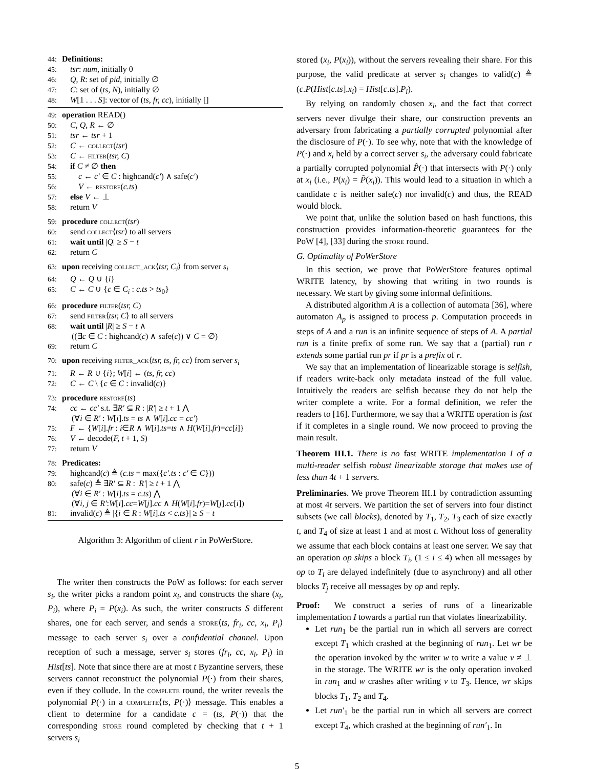44: Definitions:
45: tsr: num, initially 0
46: Q, R: set of pid, initially ∅
47: C: set of (ts, N), initially ∅
48: W[1 . . . S]: vector of (ts, fr, cc), initially []
49: operation READ()
50: C, Q, R ← ∅
51: tsr ← tsr + 1
52: C ← collect(tsr)
53: C ← filter(tsr, C)
54: if C ≠ ∅ then
55: c ← c′ ∈ C : highcand(c′) ∧ safe(c′)
56: V ← restore(c.ts)
57: else V ← ⊥
58: return V
59: procedure collect(tsr)
60: send collect⟨tsr⟩ to all servers
61: wait until |Q| ≥ S − t
62: return C
63: upon receiving collect_ack⟨tsr, C<sub>i</sub>⟩ from server s<sub>i</sub>
64: Q ← Q ∪ {i}
65: C ← C ∪ {c ∈ C<sub>i</sub> : c.ts > ts<sub>0</sub>}
66: procedure filter(tsr, C)
67: send filter⟨tsr, C⟩ to all servers
68: wait until |R| ≥ S − t ∧
((∃c ∈ C : highcand(c) ∧ safe(c)) ∨ C = ∅)
69: return C
70: upon receiving filter_ack⟨tsr, ts, fr, cc⟩ from server s<sub>i</sub>
71: R ← R ∪ {i}; W[i] ← (ts, fr, cc)
72: C ← C \ {c ∈ C : invalid(c)}
73: procedure restore(ts)
74: cc ← cc′ s.t. ∃R′ ⊆ R : |R′| ≥ t + 1 ⋀
(∀i ∈ R′ : W[i].ts = ts ∧ W[i].cc = cc′)
75: F ← {W[i].fr : i∈R ∧ W[i].ts=ts ∧ H(W[i].fr)=cc[i]}
76: V ← decode(F, t + 1, S)
77: return V
78: Predicates:
79: highcand(c) ≜ (c.ts = max({c′.ts : c′ ∈ C}))
80: safe(c) ≜ ∃R′ ⊆ R : |R′| ≥ t + 1 ⋀
(∀i ∈ R′ : W[i].ts = c.ts) ⋀
(∀i, j ∈ R′:W[i].cc=W[j].cc ∧ H(W[i].fr)=W[j].cc[i])
81: invalid(c) ≜ |{i ∈ R : W[i].ts < c.ts}| ≥ S − t
Algorithm 3: Algorithm of client r in PoWerStore.
The writer then constructs the PoW as follows: for each server s<sub>i</sub>, the writer picks a random point x<sub>i</sub>, and constructs the share (x<sub>i</sub>, P<sub>i</sub>), where P<sub>i</sub> = P(x<sub>i</sub>). As such, the writer constructs S different shares, one for each server, and sends a store⟨ts, fr<sub>i</sub>, cc, x<sub>i</sub>, P<sub>i</sub>⟩ message to each server s<sub>i</sub> over a confidential channel. Upon reception of such a message, server s<sub>i</sub> stores (fr<sub>i</sub>, cc, x<sub>i</sub>, P<sub>i</sub>) in Hist[ts]. Note that since there are at most t Byzantine servers, these servers cannot reconstruct the polynomial P(·) from their shares, even if they collude. In the complete round, the writer reveals the polynomial P(·) in a complete⟨ts, P(·)⟩ message. This enables a client to determine for a candidate c = (ts, P(·)) that the corresponding store round completed by checking that t + 1 servers s<sub>i</sub>
stored (x<sub>i</sub>, P(x<sub>i</sub>)), without the servers revealing their share. For this purpose, the valid predicate at server s<sub>i</sub> changes to valid(c) ≜ (c.P(Hist[c.ts].x<sub>i</sub>) = Hist[c.ts].P<sub>i</sub>).
By relying on randomly chosen x<sub>i</sub>, and the fact that correct servers never divulge their share, our construction prevents an adversary from fabricating a partially corrupted polynomial after the disclosure of P(·). To see why, note that with the knowledge of P(·) and x<sub>i</sub> held by a correct server s<sub>i</sub>, the adversary could fabricate a partially corrupted polynomial P̂(·) that intersects with P(·) only at x<sub>i</sub> (i.e., P(x<sub>i</sub>) = P̂(x<sub>i</sub>)). This would lead to a situation in which a candidate c is neither safe(c) nor invalid(c) and thus, the READ would block.
We point that, unlike the solution based on hash functions, this construction provides information-theoretic guarantees for the PoW [4], [33] during the store round.
G. Optimality of PoWerStore
In this section, we prove that PoWerStore features optimal WRITE latency, by showing that writing in two rounds is necessary. We start by giving some informal definitions.
A distributed algorithm A is a collection of automata [36], where automaton A<sub>p</sub> is assigned to process p. Computation proceeds in steps of A and a run is an infinite sequence of steps of A. A partial run is a finite prefix of some run. We say that a (partial) run r extends some partial run pr if pr is a prefix of r.
We say that an implementation of linearizable storage is selfish, if readers write-back only metadata instead of the full value. Intuitively the readers are selfish because they do not help the writer complete a write. For a formal definition, we refer the readers to [16]. Furthermore, we say that a WRITE operation is fast if it completes in a single round. We now proceed to proving the main result.
Theorem III.1. There is no fast WRITE implementation I of a multi-reader selfish robust linearizable storage that makes use of less than 4t + 1 servers.
Preliminaries. We prove Theorem III.1 by contradiction assuming at most 4t servers. We partition the set of servers into four distinct subsets (we call blocks), denoted by T<sub>1</sub>, T<sub>2</sub>, T<sub>3</sub> each of size exactly t, and T<sub>4</sub> of size at least 1 and at most t. Without loss of generality we assume that each block contains at least one server. We say that an operation op skips a block T<sub>i</sub>, (1 ≤ i ≤ 4) when all messages by op to T<sub>i</sub> are delayed indefinitely (due to asynchrony) and all other blocks T<sub>j</sub> receive all messages by op and reply.
Proof: We construct a series of runs of a linearizable implementation I towards a partial run that violates linearizability.
Let run<sub>1</sub> be the partial run in which all servers are correct except T<sub>1</sub> which crashed at the beginning of run<sub>1</sub>. Let wr be the operation invoked by the writer w to write a value v ≠ ⊥ in the storage. The WRITE wr is the only operation invoked in run<sub>1</sub> and w crashes after writing v to T<sub>3</sub>. Hence, wr skips blocks T<sub>1</sub>, T<sub>2</sub> and T<sub>4</sub>.
Let run′<sub>1</sub> be the partial run in which all servers are correct except T<sub>4</sub>, which crashed at the beginning of run′<sub>1</sub>. In
5